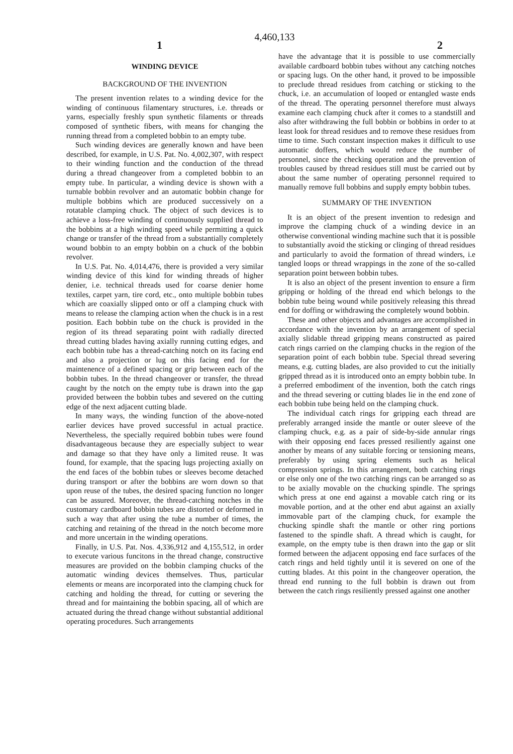4,460,133
1 2
WINDING DEVICE
BACKGROUND OF THE INVENTION
The present invention relates to a winding device for the winding of continuous filamentary structures, i.e. threads or yarns, especially freshly spun synthetic filaments or threads composed of synthetic fibers, with means for changing the running thread from a completed bobbin to an empty tube.
Such winding devices are generally known and have been described, for example, in U.S. Pat. No. 4,002,307, with respect to their winding function and the conduction of the thread during a thread changeover from a completed bobbin to an empty tube. In particular, a winding device is shown with a turnable bobbin revolver and an automatic bobbin change for multiple bobbins which are produced successively on a rotatable clamping chuck. The object of such devices is to achieve a loss-free winding of continuously supplied thread to the bobbins at a high winding speed while permitting a quick change or transfer of the thread from a substantially completely wound bobbin to an empty bobbin on a chuck of the bobbin revolver.
In U.S. Pat. No. 4,014,476, there is provided a very similar winding device of this kind for winding threads of higher denier, i.e. technical threads used for coarse denier home textiles, carpet yarn, tire cord, etc., onto multiple bobbin tubes which are coaxially slipped onto or off a clamping chuck with means to release the clamping action when the chuck is in a rest position. Each bobbin tube on the chuck is provided in the region of its thread separating point with radially directed thread cutting blades having axially running cutting edges, and each bobbin tube has a thread-catching notch on its facing end and also a projection or lug on this facing end for the maintenence of a defined spacing or grip between each of the bobbin tubes. In the thread changeover or transfer, the thread caught by the notch on the empty tube is drawn into the gap provided between the bobbin tubes and severed on the cutting edge of the next adjacent cutting blade.
In many ways, the winding function of the above-noted earlier devices have proved successful in actual practice. Nevertheless, the specially required bobbin tubes were found disadvantageous because they are especially subject to wear and damage so that they have only a limited reuse. It was found, for example, that the spacing lugs projecting axially on the end faces of the bobbin tubes or sleeves become detached during transport or after the bobbins are worn down so that upon reuse of the tubes, the desired spacing function no longer can be assured. Moreover, the thread-catching notches in the customary cardboard bobbin tubes are distorted or deformed in such a way that after using the tube a number of times, the catching and retaining of the thread in the notch become more and more uncertain in the winding operations.
Finally, in U.S. Pat. Nos. 4,336,912 and 4,155,512, in order to execute various funcitons in the thread change, constructive measures are provided on the bobbin clamping chucks of the automatic winding devices themselves. Thus, particular elements or means are incorporated into the clamping chuck for catching and holding the thread, for cutting or severing the thread and for maintaining the bobbin spacing, all of which are actuated during the thread change without substantial additional operating procedures. Such arrangements
have the advantage that it is possible to use commercially available cardboard bobbin tubes without any catching notches or spacing lugs. On the other hand, it proved to be impossible to preclude thread residues from catching or sticking to the chuck, i.e. an accumulation of looped or entangled waste ends of the thread. The operating personnel therefore must always examine each clamping chuck after it comes to a standstill and also after withdrawing the full bobbin or bobbins in order to at least look for thread residues and to remove these residues from time to time. Such constant inspection makes it difficult to use automatic doffers, which would reduce the number of personnel, since the checking operation and the prevention of troubles caused by thread residues still must be carried out by about the same number of operating personnel required to manually remove full bobbins and supply empty bobbin tubes.
SUMMARY OF THE INVENTION
It is an object of the present invention to redesign and improve the clamping chuck of a winding device in an otherwise conventional winding machine such that it is possible to substantially avoid the sticking or clinging of thread residues and particularly to avoid the formation of thread winders, i.e tangled loops or thread wrappings in the zone of the so-called separation point between bobbin tubes.
It is also an object of the present invention to ensure a firm gripping or holding of the thread end which belongs to the bobbin tube being wound while positively releasing this thread end for doffing or withdrawing the completely wound bobbin.
These and other objects and advantages are accomplished in accordance with the invention by an arrangement of special axially slidable thread gripping means constructed as paired catch rings carried on the clamping chucks in the region of the separation point of each bobbin tube. Special thread severing means, e.g. cutting blades, are also provided to cut the initially gripped thread as it is introduced onto an empty bobbin tube. In a preferred embodiment of the invention, both the catch rings and the thread severing or cutting blades lie in the end zone of each bobbin tube being held on the clamping chuck.
The individual catch rings for gripping each thread are preferably arranged inside the mantle or outer sleeve of the clamping chuck, e.g. as a pair of side-by-side annular rings with their opposing end faces pressed resiliently against one another by means of any suitable forcing or tensioning means, preferably by using spring elements such as helical compression springs. In this arrangement, both catching rings or else only one of the two catching rings can be arranged so as to be axially movable on the chucking spindle. The springs which press at one end against a movable catch ring or its movable portion, and at the other end abut against an axially immovable part of the clamping chuck, for example the chucking spindle shaft the mantle or other ring portions fastened to the spindle shaft. A thread which is caught, for example, on the empty tube is then drawn into the gap or slit formed between the adjacent opposing end face surfaces of the catch rings and held tightly until it is severed on one of the cutting blades. At this point in the changeover operation, the thread end running to the full bobbin is drawn out from between the catch rings resiliently pressed against one another